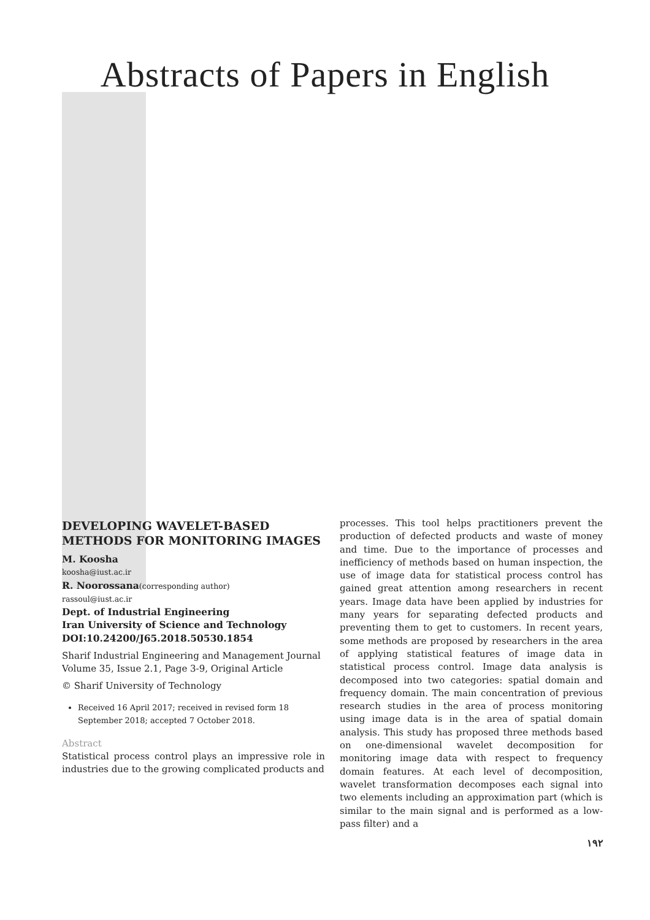Abstracts of Papers in English
DEVELOPING WAVELET-BASED METHODS FOR MONITORING IMAGES
M. Koosha
koosha@iust.ac.ir
R. Noorossana(corresponding author)
rassoul@iust.ac.ir
Dept. of Industrial Engineering
Iran University of Science and Technology
DOI:10.24200/J65.2018.50530.1854
Sharif Industrial Engineering and Management Journal
Volume 35, Issue 2.1, Page 3-9, Original Article
© Sharif University of Technology
Received 16 April 2017; received in revised form 18 September 2018; accepted 7 October 2018.
Abstract
Statistical process control plays an impressive role in industries due to the growing complicated products and
processes. This tool helps practitioners prevent the production of defected products and waste of money and time. Due to the importance of processes and inefficiency of methods based on human inspection, the use of image data for statistical process control has gained great attention among researchers in recent years. Image data have been applied by industries for many years for separating defected products and preventing them to get to customers. In recent years, some methods are proposed by researchers in the area of applying statistical features of image data in statistical process control. Image data analysis is decomposed into two categories: spatial domain and frequency domain. The main concentration of previous research studies in the area of process monitoring using image data is in the area of spatial domain analysis. This study has proposed three methods based on one-dimensional wavelet decomposition for monitoring image data with respect to frequency domain features. At each level of decomposition, wavelet transformation decomposes each signal into two elements including an approximation part (which is similar to the main signal and is performed as a low-pass filter) and a
۱۹۲